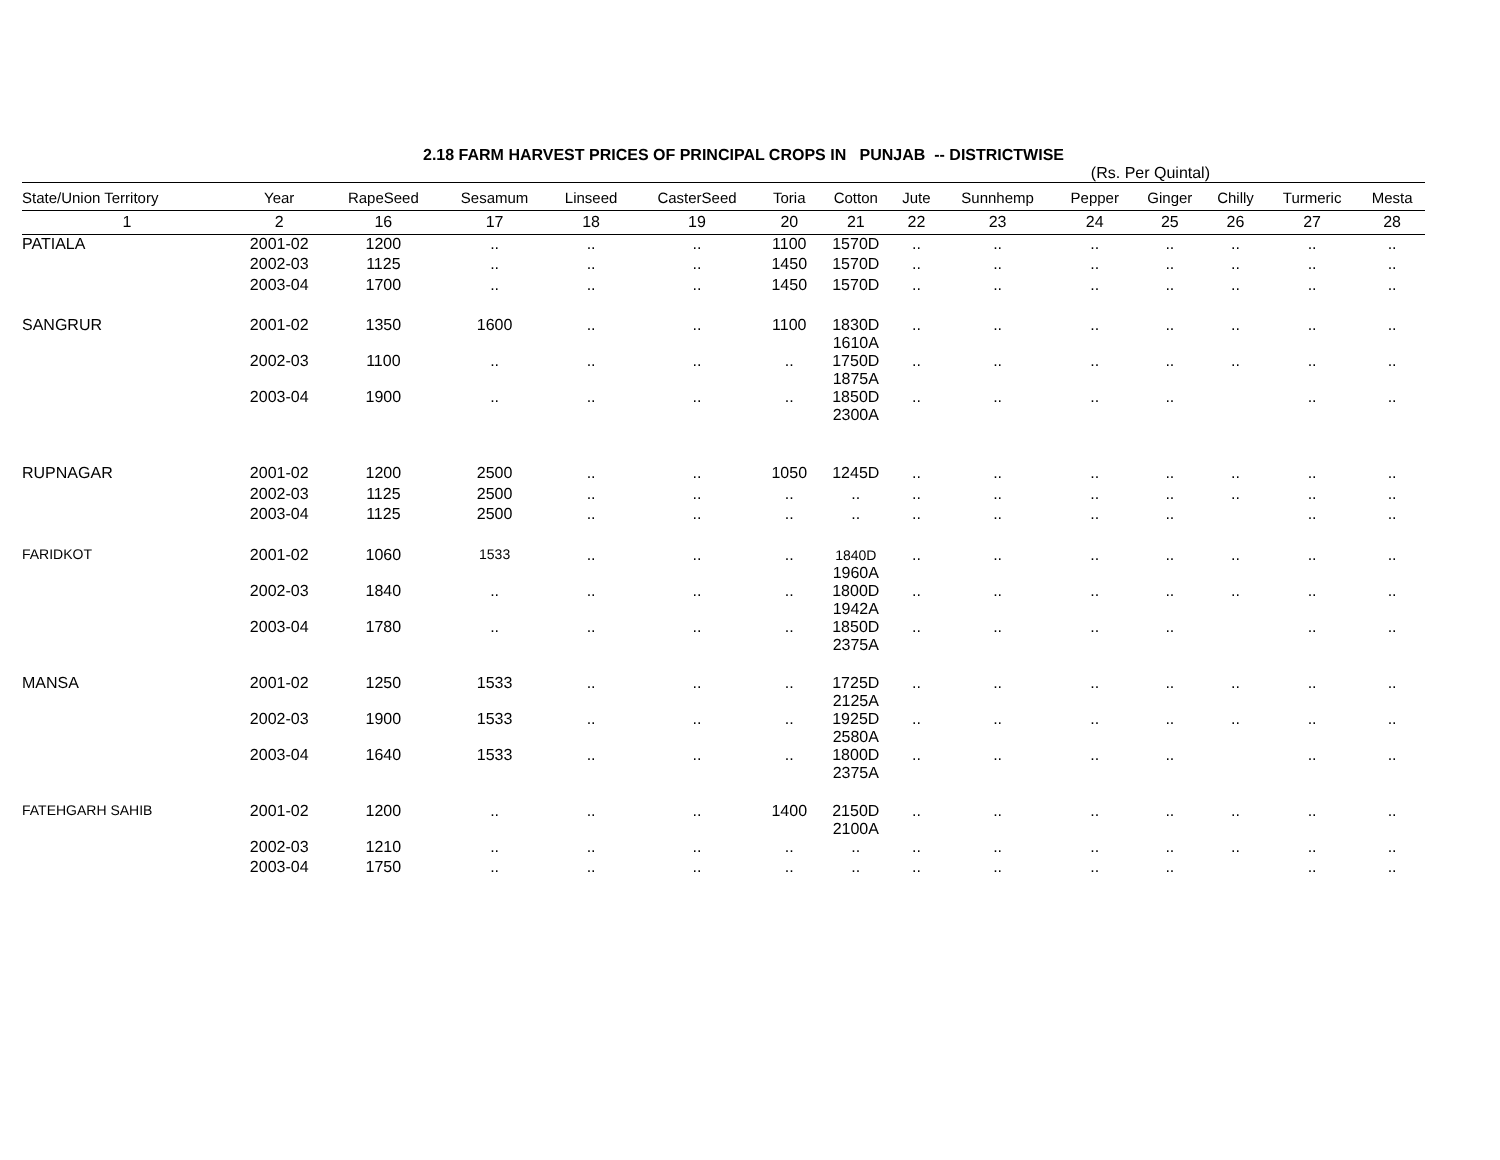2.18 FARM HARVEST PRICES OF PRINCIPAL CROPS IN PUNJAB -- DISTRICTWISE
(Rs. Per Quintal)
| State/Union Territory | Year | RapeSeed | Sesamum | Linseed | CasterSeed | Toria | Cotton | Jute | Sunnhemp | Pepper | Ginger | Chilly | Turmeric | Mesta |
| --- | --- | --- | --- | --- | --- | --- | --- | --- | --- | --- | --- | --- | --- | --- |
| 1 | 2 | 16 | 17 | 18 | 19 | 20 | 21 | 22 | 23 | 24 | 25 | 26 | 27 | 28 |
| PATIALA | 2001-02 | 1200 | .. | .. | .. | 1100 | 1570D | .. | .. | .. | .. | .. | .. | .. |
| | 2002-03 | 1125 | .. | .. | .. | 1450 | 1570D | .. | .. | .. | .. | .. | .. | .. |
| | 2003-04 | 1700 | .. | .. | .. | 1450 | 1570D | .. | .. | .. | .. | .. | .. | .. |
| SANGRUR | 2001-02 | 1350 | 1600 | .. | .. | 1100 | 1830D 1610A | .. | .. | .. | .. | .. | .. | .. |
| | 2002-03 | 1100 | .. | .. | .. | .. | 1750D 1875A | .. | .. | .. | .. | .. | .. | .. |
| | 2003-04 | 1900 | .. | .. | .. | .. | 1850D 2300A | .. | .. | .. | .. | | .. | .. |
| RUPNAGAR | 2001-02 | 1200 | 2500 | .. | .. | 1050 | 1245D | .. | .. | .. | .. | .. | .. | .. |
| | 2002-03 | 1125 | 2500 | .. | .. | .. | .. | .. | .. | .. | .. | .. | .. | .. |
| | 2003-04 | 1125 | 2500 | .. | .. | .. | .. | .. | .. | .. | .. | | .. | .. |
| FARIDKOT | 2001-02 | 1060 | 1533 | .. | .. | .. | 1840D 1960A | .. | .. | .. | .. | .. | .. | .. |
| | 2002-03 | 1840 | .. | .. | .. | .. | 1800D 1942A | .. | .. | .. | .. | .. | .. | .. |
| | 2003-04 | 1780 | .. | .. | .. | .. | 1850D 2375A | .. | .. | .. | .. | | .. | .. |
| MANSA | 2001-02 | 1250 | 1533 | .. | .. | .. | 1725D 2125A | .. | .. | .. | .. | .. | .. | .. |
| | 2002-03 | 1900 | 1533 | .. | .. | .. | 1925D 2580A | .. | .. | .. | .. | .. | .. | .. |
| | 2003-04 | 1640 | 1533 | .. | .. | .. | 1800D 2375A | .. | .. | .. | .. | | .. | .. |
| FATEHGARH SAHIB | 2001-02 | 1200 | .. | .. | .. | 1400 | 2150D 2100A | .. | .. | .. | .. | .. | .. | .. |
| | 2002-03 | 1210 | .. | .. | .. | .. | .. | .. | .. | .. | .. | .. | .. | .. |
| | 2003-04 | 1750 | .. | .. | .. | .. | .. | .. | .. | .. | .. | | .. | .. |